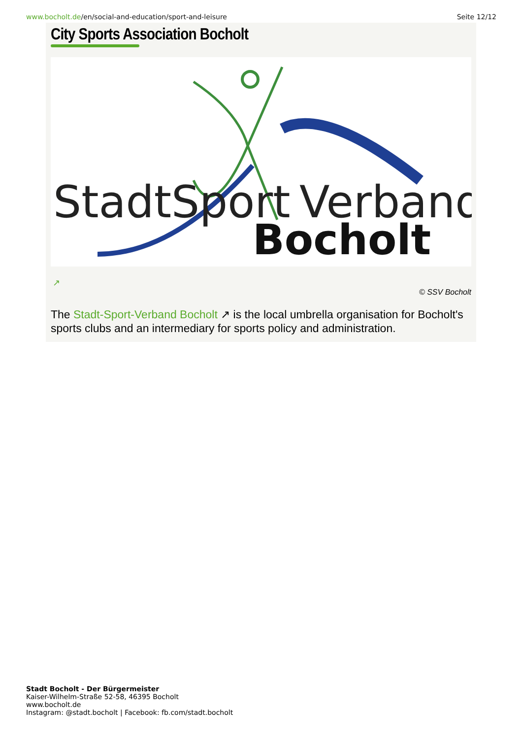www.bocholt.de/en/social-and-education/sport-and-leisure
Seite 12/12
City Sports Association Bocholt
StadtSport
Verband
Bocholt
↗
© SSV Bocholt
The Stadt-Sport-Verband Bocholt ↗ is the local umbrella organisation for Bocholt's sports clubs and an intermediary for sports policy and administration.
Stadt Bocholt - Der Bürgermeister
Kaiser-Wilhelm-Straße 52-58, 46395 Bocholt
www.bocholt.de
Instagram: @stadt.bocholt | Facebook: fb.com/stadt.bocholt